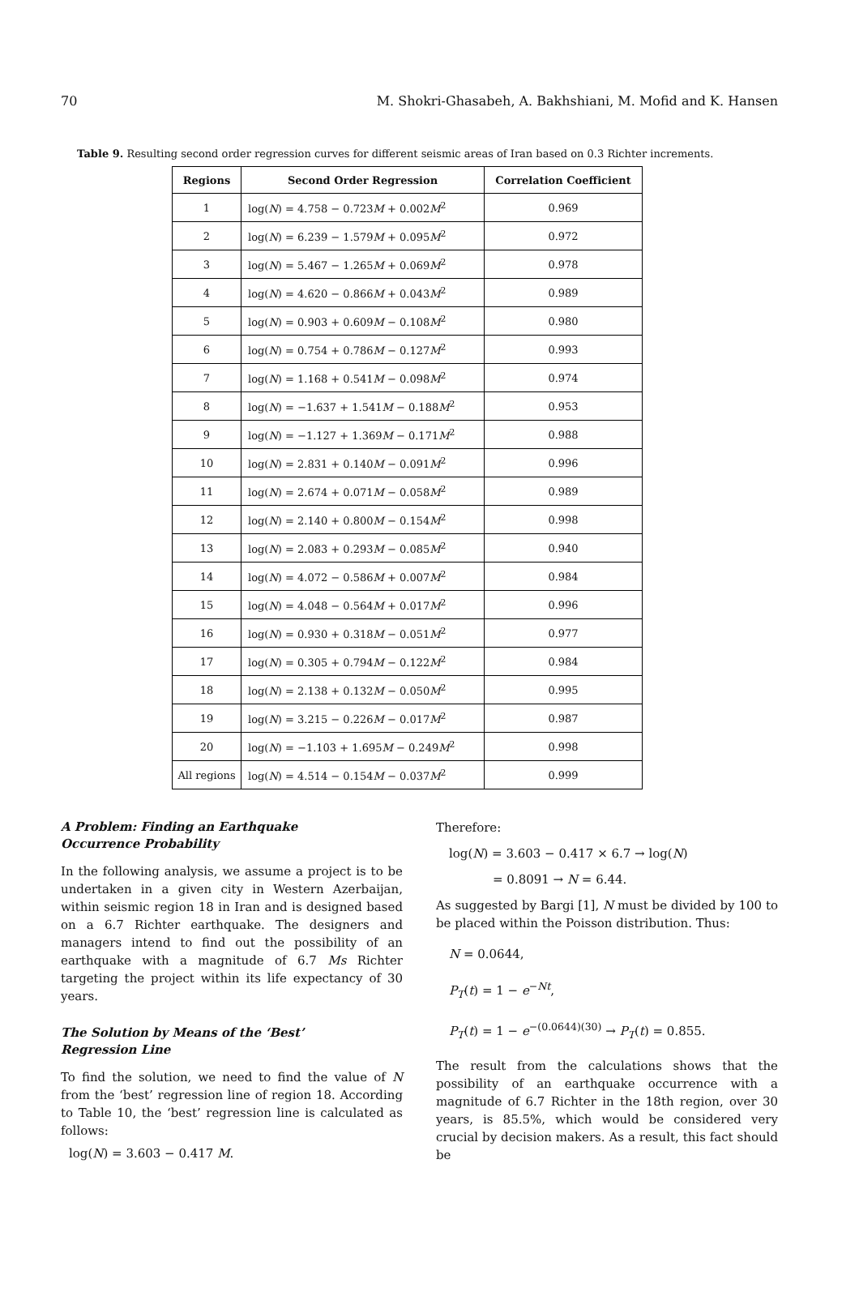70 M. Shokri-Ghasabeh, A. Bakhshiani, M. Mofid and K. Hansen
Table 9. Resulting second order regression curves for different seismic areas of Iran based on 0.3 Richter increments.
| Regions | Second Order Regression | Correlation Coefficient |
| --- | --- | --- |
| 1 | log( N ) = 4.758 − 0.723 M + 0.002 M<sup>2</sup> | 0.969 |
| 2 | log( N ) = 6.239 − 1.579 M + 0.095 M<sup>2</sup> | 0.972 |
| 3 | log( N ) = 5.467 − 1.265 M + 0.069 M<sup>2</sup> | 0.978 |
| 4 | log( N ) = 4.620 − 0.866 M + 0.043 M<sup>2</sup> | 0.989 |
| 5 | log( N ) = 0.903 + 0.609 M − 0.108 M<sup>2</sup> | 0.980 |
| 6 | log( N ) = 0.754 + 0.786 M − 0.127 M<sup>2</sup> | 0.993 |
| 7 | log( N ) = 1.168 + 0.541 M − 0.098 M<sup>2</sup> | 0.974 |
| 8 | log( N ) = −1.637 + 1.541 M − 0.188 M<sup>2</sup> | 0.953 |
| 9 | log( N ) = −1.127 + 1.369 M − 0.171 M<sup>2</sup> | 0.988 |
| 10 | log( N ) = 2.831 + 0.140 M − 0.091 M<sup>2</sup> | 0.996 |
| 11 | log( N ) = 2.674 + 0.071 M − 0.058 M<sup>2</sup> | 0.989 |
| 12 | log( N ) = 2.140 + 0.800 M − 0.154 M<sup>2</sup> | 0.998 |
| 13 | log( N ) = 2.083 + 0.293 M − 0.085 M<sup>2</sup> | 0.940 |
| 14 | log( N ) = 4.072 − 0.586 M + 0.007 M<sup>2</sup> | 0.984 |
| 15 | log( N ) = 4.048 − 0.564 M + 0.017 M<sup>2</sup> | 0.996 |
| 16 | log( N ) = 0.930 + 0.318 M − 0.051 M<sup>2</sup> | 0.977 |
| 17 | log( N ) = 0.305 + 0.794 M − 0.122 M<sup>2</sup> | 0.984 |
| 18 | log( N ) = 2.138 + 0.132 M − 0.050 M<sup>2</sup> | 0.995 |
| 19 | log( N ) = 3.215 − 0.226 M − 0.017 M<sup>2</sup> | 0.987 |
| 20 | log( N ) = −1.103 + 1.695 M − 0.249 M<sup>2</sup> | 0.998 |
| All regions | log( N ) = 4.514 − 0.154 M − 0.037 M<sup>2</sup> | 0.999 |
A Problem: Finding an Earthquake
Occurrence Probability
In the following analysis, we assume a project is to be undertaken in a given city in Western Azerbaijan, within seismic region 18 in Iran and is designed based on a 6.7 Richter earthquake. The designers and managers intend to find out the possibility of an earthquake with a magnitude of 6.7 Ms Richter targeting the project within its life expectancy of 30 years.
The Solution by Means of the ‘Best’
Regression Line
To find the solution, we need to find the value of N from the ‘best’ regression line of region 18. According to Table 10, the ‘best’ regression line is calculated as follows:
log(N) = 3.603 − 0.417 M.
Therefore:
log(N) = 3.603 − 0.417 × 6.7 → log(N)
= 0.8091 → N = 6.44.
As suggested by Bargi [1], N must be divided by 100 to be placed within the Poisson distribution. Thus:
N = 0.0644,
P<sub>T</sub>(t) = 1 − e<sup>−Nt</sup>,
P<sub>T</sub>(t) = 1 − e<sup>−(0.0644)(30)</sup> → P<sub>T</sub>(t) = 0.855.
The result from the calculations shows that the possibility of an earthquake occurrence with a magnitude of 6.7 Richter in the 18th region, over 30 years, is 85.5%, which would be considered very crucial by decision makers. As a result, this fact should be